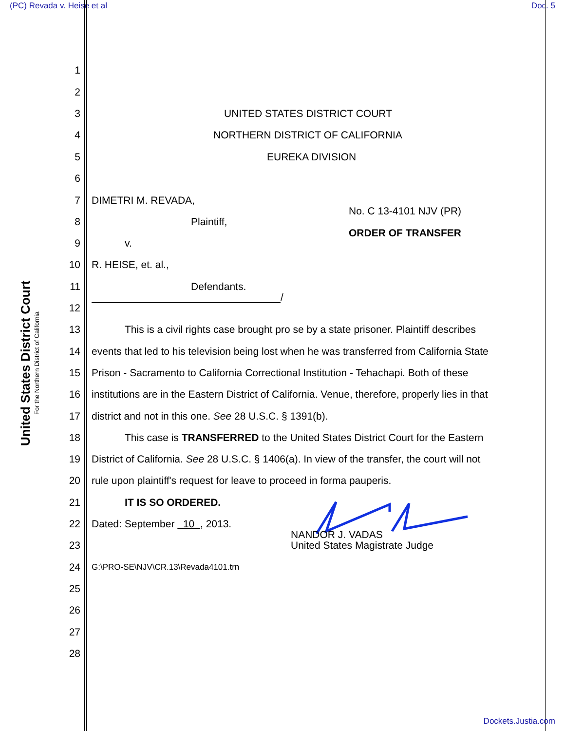(PC) Revada v. Heise et al Doc. 5
United States District Court
For the Northern District of California
1
2
3
UNITED STATES DISTRICT COURT
4
NORTHERN DISTRICT OF CALIFORNIA
5
EUREKA DIVISION
6
7
DIMETRI M. REVADA,
No. C 13-4101 NJV (PR)
8
Plaintiff,
ORDER OF TRANSFER
9
v.
10
R. HEISE, et. al.,
11
Defendants.
/
12
13
This is a civil rights case brought pro se by a state prisoner. Plaintiff describes
14
events that led to his television being lost when he was transferred from California State
15
Prison - Sacramento to California Correctional Institution - Tehachapi. Both of these
16
institutions are in the Eastern District of California. Venue, therefore, properly lies in that
17
district and not in this one. See 28 U.S.C. § 1391(b).
18
This case is TRANSFERRED to the United States District Court for the Eastern
19
District of California. See 28 U.S.C. § 1406(a). In view of the transfer, the court will not
20
rule upon plaintiff's request for leave to proceed in forma pauperis.
21
IT IS SO ORDERED.
22
Dated: September 10 , 2013.
NANDOR J. VADAS
United States Magistrate Judge
23
24
G:\PRO-SE\NJV\CR.13\Revada4101.trn
25
26
27
28
Dockets.Justia.com